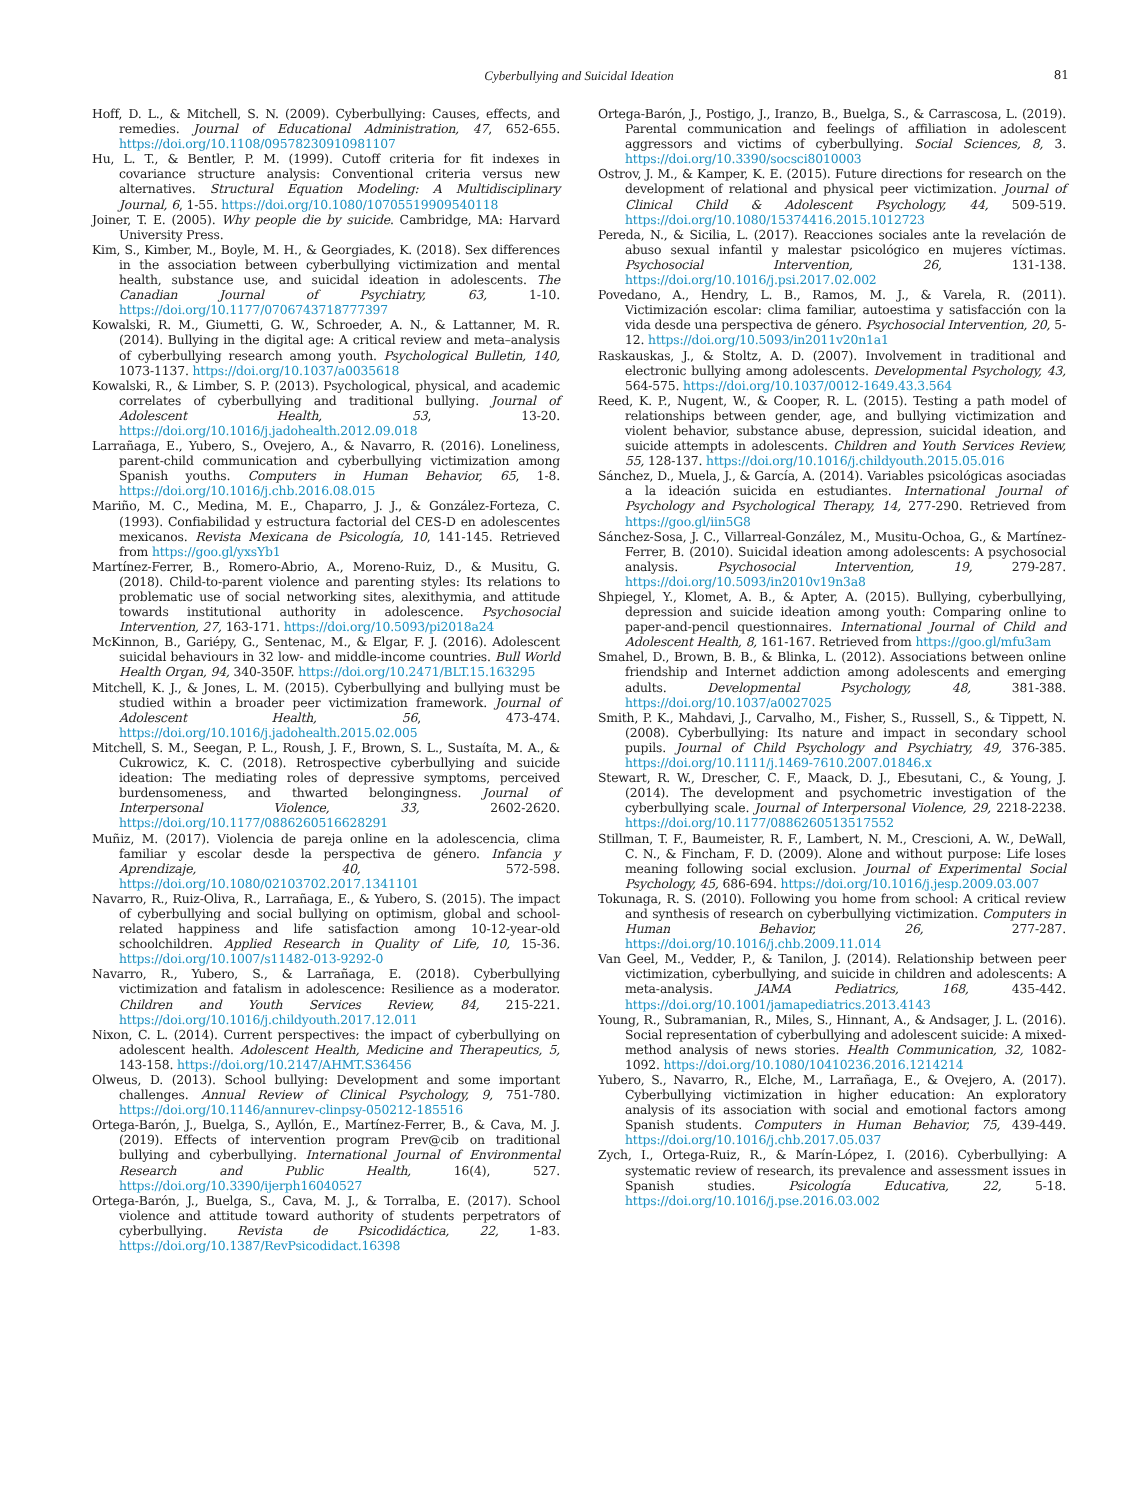Cyberbullying and Suicidal Ideation 81
Hoff, D. L., & Mitchell, S. N. (2009). Cyberbullying: Causes, effects, and remedies. Journal of Educational Administration, 47, 652-655. https://doi.org/10.1108/09578230910981107
Hu, L. T., & Bentler, P. M. (1999). Cutoff criteria for fit indexes in covariance structure analysis: Conventional criteria versus new alternatives. Structural Equation Modeling: A Multidisciplinary Journal, 6, 1-55. https://doi.org/10.1080/10705519909540118
Joiner, T. E. (2005). Why people die by suicide. Cambridge, MA: Harvard University Press.
Kim, S., Kimber, M., Boyle, M. H., & Georgiades, K. (2018). Sex differences in the association between cyberbullying victimization and mental health, substance use, and suicidal ideation in adolescents. The Canadian Journal of Psychiatry, 63, 1-10. https://doi.org/10.1177/0706743718777397
Kowalski, R. M., Giumetti, G. W., Schroeder, A. N., & Lattanner, M. R. (2014). Bullying in the digital age: A critical review and meta–analysis of cyberbullying research among youth. Psychological Bulletin, 140, 1073-1137. https://doi.org/10.1037/a0035618
Kowalski, R., & Limber, S. P. (2013). Psychological, physical, and academic correlates of cyberbullying and traditional bullying. Journal of Adolescent Health, 53, 13-20. https://doi.org/10.1016/j.jadohealth.2012.09.018
Larrañaga, E., Yubero, S., Ovejero, A., & Navarro, R. (2016). Loneliness, parent-child communication and cyberbullying victimization among Spanish youths. Computers in Human Behavior, 65, 1-8. https://doi.org/10.1016/j.chb.2016.08.015
Mariño, M. C., Medina, M. E., Chaparro, J. J., & González-Forteza, C. (1993). Confiabilidad y estructura factorial del CES-D en adolescentes mexicanos. Revista Mexicana de Psicología, 10, 141-145. Retrieved from https://goo.gl/yxsYb1
Martínez-Ferrer, B., Romero-Abrio, A., Moreno-Ruiz, D., & Musitu, G. (2018). Child-to-parent violence and parenting styles: Its relations to problematic use of social networking sites, alexithymia, and attitude towards institutional authority in adolescence. Psychosocial Intervention, 27, 163-171. https://doi.org/10.5093/pi2018a24
McKinnon, B., Gariépy, G., Sentenac, M., & Elgar, F. J. (2016). Adolescent suicidal behaviours in 32 low- and middle-income countries. Bull World Health Organ, 94, 340-350F. https://doi.org/10.2471/BLT.15.163295
Mitchell, K. J., & Jones, L. M. (2015). Cyberbullying and bullying must be studied within a broader peer victimization framework. Journal of Adolescent Health, 56, 473-474. https://doi.org/10.1016/j.jadohealth.2015.02.005
Mitchell, S. M., Seegan, P. L., Roush, J. F., Brown, S. L., Sustaíta, M. A., & Cukrowicz, K. C. (2018). Retrospective cyberbullying and suicide ideation: The mediating roles of depressive symptoms, perceived burdensomeness, and thwarted belongingness. Journal of Interpersonal Violence, 33, 2602-2620. https://doi.org/10.1177/0886260516628291
Muñiz, M. (2017). Violencia de pareja online en la adolescencia, clima familiar y escolar desde la perspectiva de género. Infancia y Aprendizaje, 40, 572-598. https://doi.org/10.1080/02103702.2017.1341101
Navarro, R., Ruiz-Oliva, R., Larrañaga, E., & Yubero, S. (2015). The impact of cyberbullying and social bullying on optimism, global and school-related happiness and life satisfaction among 10-12-year-old schoolchildren. Applied Research in Quality of Life, 10, 15-36. https://doi.org/10.1007/s11482-013-9292-0
Navarro, R., Yubero, S., & Larrañaga, E. (2018). Cyberbullying victimization and fatalism in adolescence: Resilience as a moderator. Children and Youth Services Review, 84, 215-221. https://doi.org/10.1016/j.childyouth.2017.12.011
Nixon, C. L. (2014). Current perspectives: the impact of cyberbullying on adolescent health. Adolescent Health, Medicine and Therapeutics, 5, 143-158. https://doi.org/10.2147/AHMT.S36456
Olweus, D. (2013). School bullying: Development and some important challenges. Annual Review of Clinical Psychology, 9, 751-780. https://doi.org/10.1146/annurev-clinpsy-050212-185516
Ortega-Barón, J., Buelga, S., Ayllón, E., Martínez-Ferrer, B., & Cava, M. J. (2019). Effects of intervention program Prev@cib on traditional bullying and cyberbullying. International Journal of Environmental Research and Public Health, 16(4), 527. https://doi.org/10.3390/ijerph16040527
Ortega-Barón, J., Buelga, S., Cava, M. J., & Torralba, E. (2017). School violence and attitude toward authority of students perpetrators of cyberbullying. Revista de Psicodidáctica, 22, 1-83. https://doi.org/10.1387/RevPsicodidact.16398
Ortega-Barón, J., Postigo, J., Iranzo, B., Buelga, S., & Carrascosa, L. (2019). Parental communication and feelings of affiliation in adolescent aggressors and victims of cyberbullying. Social Sciences, 8, 3. https://doi.org/10.3390/socsci8010003
Ostrov, J. M., & Kamper, K. E. (2015). Future directions for research on the development of relational and physical peer victimization. Journal of Clinical Child & Adolescent Psychology, 44, 509-519. https://doi.org/10.1080/15374416.2015.1012723
Pereda, N., & Sicilia, L. (2017). Reacciones sociales ante la revelación de abuso sexual infantil y malestar psicológico en mujeres víctimas. Psychosocial Intervention, 26, 131-138. https://doi.org/10.1016/j.psi.2017.02.002
Povedano, A., Hendry, L. B., Ramos, M. J., & Varela, R. (2011). Victimización escolar: clima familiar, autoestima y satisfacción con la vida desde una perspectiva de género. Psychosocial Intervention, 20, 5-12. https://doi.org/10.5093/in2011v20n1a1
Raskauskas, J., & Stoltz, A. D. (2007). Involvement in traditional and electronic bullying among adolescents. Developmental Psychology, 43, 564-575. https://doi.org/10.1037/0012-1649.43.3.564
Reed, K. P., Nugent, W., & Cooper, R. L. (2015). Testing a path model of relationships between gender, age, and bullying victimization and violent behavior, substance abuse, depression, suicidal ideation, and suicide attempts in adolescents. Children and Youth Services Review, 55, 128-137. https://doi.org/10.1016/j.childyouth.2015.05.016
Sánchez, D., Muela, J., & García, A. (2014). Variables psicológicas asociadas a la ideación suicida en estudiantes. International Journal of Psychology and Psychological Therapy, 14, 277-290. Retrieved from https://goo.gl/iin5G8
Sánchez-Sosa, J. C., Villarreal-González, M., Musitu-Ochoa, G., & Martínez-Ferrer, B. (2010). Suicidal ideation among adolescents: A psychosocial analysis. Psychosocial Intervention, 19, 279-287. https://doi.org/10.5093/in2010v19n3a8
Shpiegel, Y., Klomet, A. B., & Apter, A. (2015). Bullying, cyberbullying, depression and suicide ideation among youth: Comparing online to paper-and-pencil questionnaires. International Journal of Child and Adolescent Health, 8, 161-167. Retrieved from https://goo.gl/mfu3am
Smahel, D., Brown, B. B., & Blinka, L. (2012). Associations between online friendship and Internet addiction among adolescents and emerging adults. Developmental Psychology, 48, 381-388. https://doi.org/10.1037/a0027025
Smith, P. K., Mahdavi, J., Carvalho, M., Fisher, S., Russell, S., & Tippett, N. (2008). Cyberbullying: Its nature and impact in secondary school pupils. Journal of Child Psychology and Psychiatry, 49, 376-385. https://doi.org/10.1111/j.1469-7610.2007.01846.x
Stewart, R. W., Drescher, C. F., Maack, D. J., Ebesutani, C., & Young, J. (2014). The development and psychometric investigation of the cyberbullying scale. Journal of Interpersonal Violence, 29, 2218-2238. https://doi.org/10.1177/0886260513517552
Stillman, T. F., Baumeister, R. F., Lambert, N. M., Crescioni, A. W., DeWall, C. N., & Fincham, F. D. (2009). Alone and without purpose: Life loses meaning following social exclusion. Journal of Experimental Social Psychology, 45, 686-694. https://doi.org/10.1016/j.jesp.2009.03.007
Tokunaga, R. S. (2010). Following you home from school: A critical review and synthesis of research on cyberbullying victimization. Computers in Human Behavior, 26, 277-287. https://doi.org/10.1016/j.chb.2009.11.014
Van Geel, M., Vedder, P., & Tanilon, J. (2014). Relationship between peer victimization, cyberbullying, and suicide in children and adolescents: A meta-analysis. JAMA Pediatrics, 168, 435-442. https://doi.org/10.1001/jamapediatrics.2013.4143
Young, R., Subramanian, R., Miles, S., Hinnant, A., & Andsager, J. L. (2016). Social representation of cyberbullying and adolescent suicide: A mixed-method analysis of news stories. Health Communication, 32, 1082-1092. https://doi.org/10.1080/10410236.2016.1214214
Yubero, S., Navarro, R., Elche, M., Larrañaga, E., & Ovejero, A. (2017). Cyberbullying victimization in higher education: An exploratory analysis of its association with social and emotional factors among Spanish students. Computers in Human Behavior, 75, 439-449. https://doi.org/10.1016/j.chb.2017.05.037
Zych, I., Ortega-Ruiz, R., & Marín-López, I. (2016). Cyberbullying: A systematic review of research, its prevalence and assessment issues in Spanish studies. Psicología Educativa, 22, 5-18. https://doi.org/10.1016/j.pse.2016.03.002